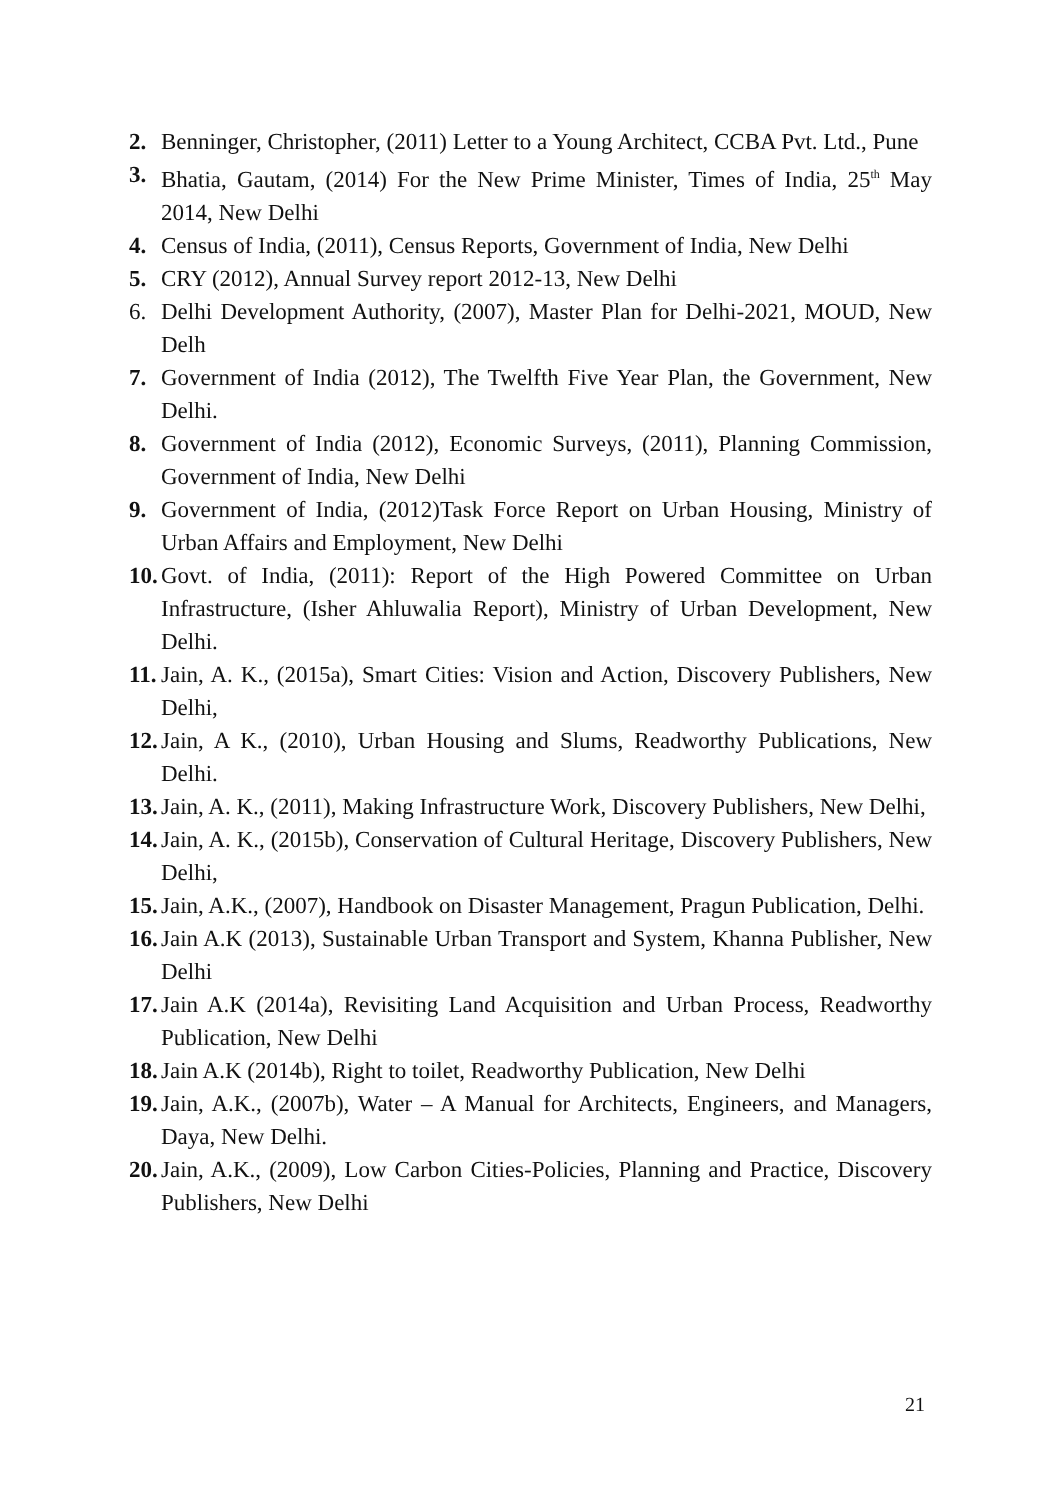2. Benninger, Christopher, (2011) Letter to a Young Architect, CCBA Pvt. Ltd., Pune
3. Bhatia, Gautam, (2014) For the New Prime Minister, Times of India, 25<sup>th</sup> May 2014, New Delhi
4. Census of India, (2011), Census Reports, Government of India, New Delhi
5. CRY (2012), Annual Survey report 2012-13, New Delhi
6. Delhi Development Authority, (2007), Master Plan for Delhi-2021, MOUD, New Delh
7. Government of India (2012), The Twelfth Five Year Plan, the Government, New Delhi.
8. Government of India (2012), Economic Surveys, (2011), Planning Commission, Government of India, New Delhi
9. Government of India, (2012)Task Force Report on Urban Housing, Ministry of Urban Affairs and Employment, New Delhi
10. Govt. of India, (2011): Report of the High Powered Committee on Urban Infrastructure, (Isher Ahluwalia Report), Ministry of Urban Development, New Delhi.
11. Jain, A. K., (2015a), Smart Cities: Vision and Action, Discovery Publishers, New Delhi,
12. Jain, A K., (2010), Urban Housing and Slums, Readworthy Publications, New Delhi.
13. Jain, A. K., (2011), Making Infrastructure Work, Discovery Publishers, New Delhi,
14. Jain, A. K., (2015b), Conservation of Cultural Heritage, Discovery Publishers, New Delhi,
15. Jain, A.K., (2007), Handbook on Disaster Management, Pragun Publication, Delhi.
16. Jain A.K (2013), Sustainable Urban Transport and System, Khanna Publisher, New Delhi
17. Jain A.K (2014a), Revisiting Land Acquisition and Urban Process, Readworthy Publication, New Delhi
18. Jain A.K (2014b), Right to toilet, Readworthy Publication, New Delhi
19. Jain, A.K., (2007b), Water – A Manual for Architects, Engineers, and Managers, Daya, New Delhi.
20. Jain, A.K., (2009), Low Carbon Cities-Policies, Planning and Practice, Discovery Publishers, New Delhi
21